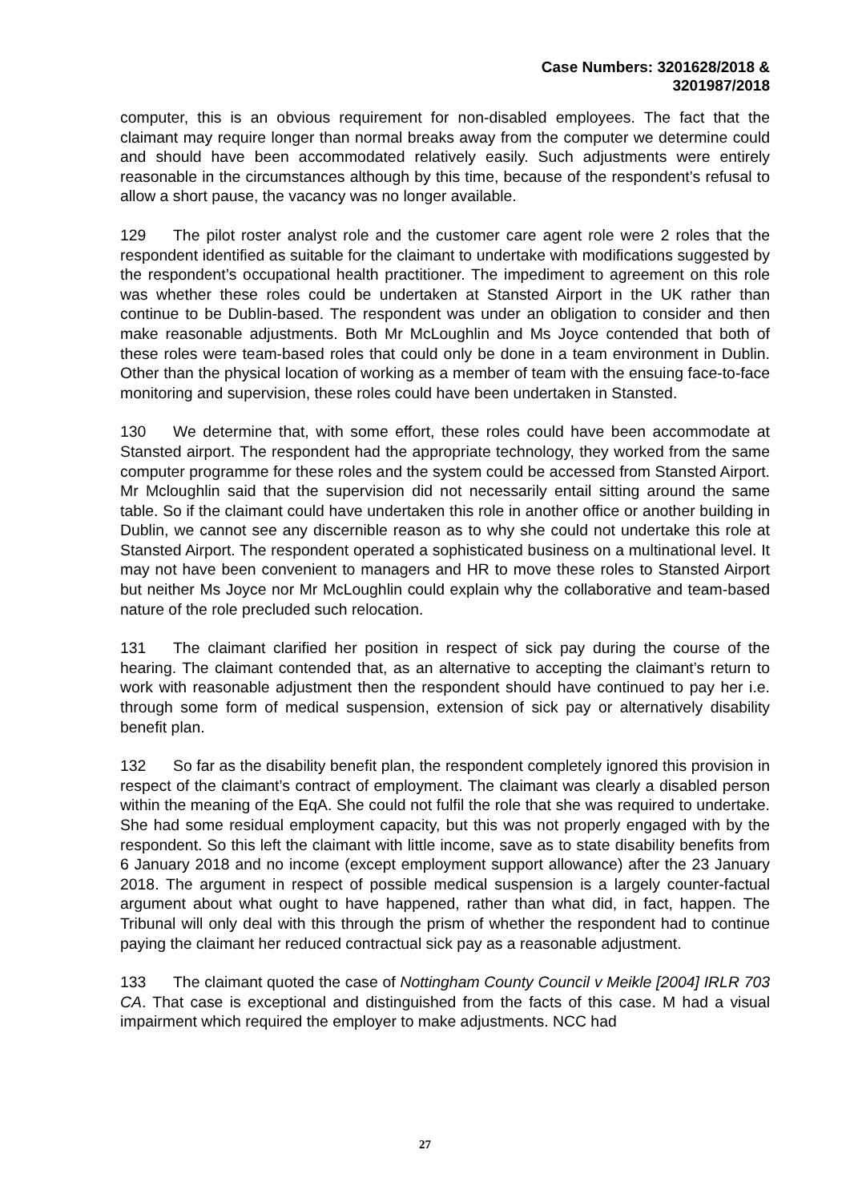Case Numbers: 3201628/2018 &
3201987/2018
computer, this is an obvious requirement for non-disabled employees. The fact that the claimant may require longer than normal breaks away from the computer we determine could and should have been accommodated relatively easily. Such adjustments were entirely reasonable in the circumstances although by this time, because of the respondent’s refusal to allow a short pause, the vacancy was no longer available.
129 The pilot roster analyst role and the customer care agent role were 2 roles that the respondent identified as suitable for the claimant to undertake with modifications suggested by the respondent’s occupational health practitioner. The impediment to agreement on this role was whether these roles could be undertaken at Stansted Airport in the UK rather than continue to be Dublin-based. The respondent was under an obligation to consider and then make reasonable adjustments. Both Mr McLoughlin and Ms Joyce contended that both of these roles were team-based roles that could only be done in a team environment in Dublin. Other than the physical location of working as a member of team with the ensuing face-to-face monitoring and supervision, these roles could have been undertaken in Stansted.
130 We determine that, with some effort, these roles could have been accommodate at Stansted airport. The respondent had the appropriate technology, they worked from the same computer programme for these roles and the system could be accessed from Stansted Airport. Mr Mcloughlin said that the supervision did not necessarily entail sitting around the same table. So if the claimant could have undertaken this role in another office or another building in Dublin, we cannot see any discernible reason as to why she could not undertake this role at Stansted Airport. The respondent operated a sophisticated business on a multinational level. It may not have been convenient to managers and HR to move these roles to Stansted Airport but neither Ms Joyce nor Mr McLoughlin could explain why the collaborative and team-based nature of the role precluded such relocation.
131 The claimant clarified her position in respect of sick pay during the course of the hearing. The claimant contended that, as an alternative to accepting the claimant’s return to work with reasonable adjustment then the respondent should have continued to pay her i.e. through some form of medical suspension, extension of sick pay or alternatively disability benefit plan.
132 So far as the disability benefit plan, the respondent completely ignored this provision in respect of the claimant’s contract of employment. The claimant was clearly a disabled person within the meaning of the EqA. She could not fulfil the role that she was required to undertake. She had some residual employment capacity, but this was not properly engaged with by the respondent. So this left the claimant with little income, save as to state disability benefits from 6 January 2018 and no income (except employment support allowance) after the 23 January 2018. The argument in respect of possible medical suspension is a largely counter-factual argument about what ought to have happened, rather than what did, in fact, happen. The Tribunal will only deal with this through the prism of whether the respondent had to continue paying the claimant her reduced contractual sick pay as a reasonable adjustment.
133 The claimant quoted the case of Nottingham County Council v Meikle [2004] IRLR 703 CA. That case is exceptional and distinguished from the facts of this case. M had a visual impairment which required the employer to make adjustments. NCC had
27